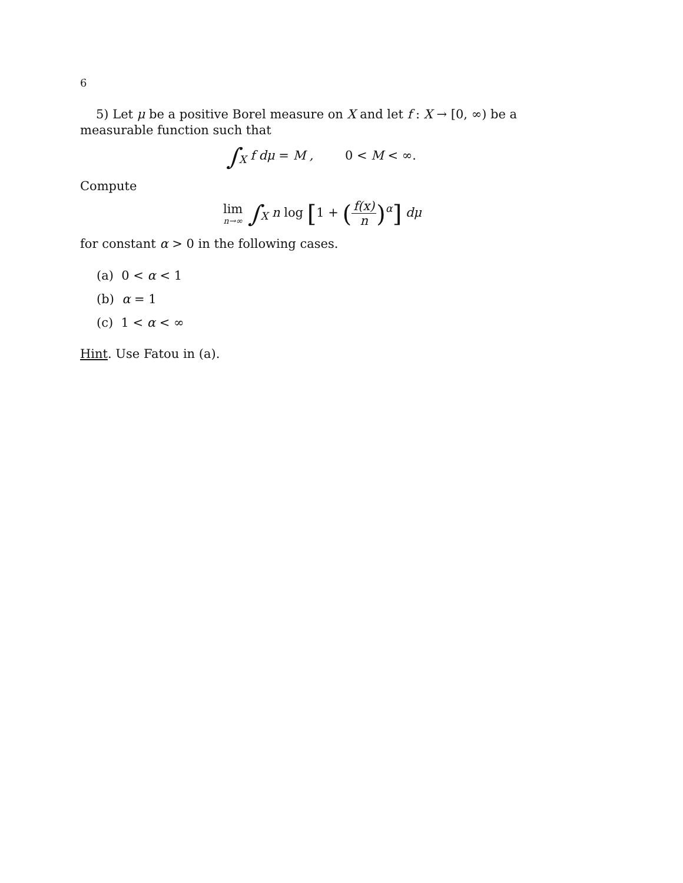6
5) Let μ be a positive Borel measure on X and let f : X → [0, ∞) be a measurable function such that
∫<sub>X</sub> f dμ = M , 0 < M < ∞.
Compute
lim n→∞ ∫<sub>X</sub> n log [1 + (f(x) n)<sup>α</sup>] dμ
for constant α > 0 in the following cases.
(a) 0 < α < 1
(b) α = 1
(c) 1 < α < ∞
Hint. Use Fatou in (a).